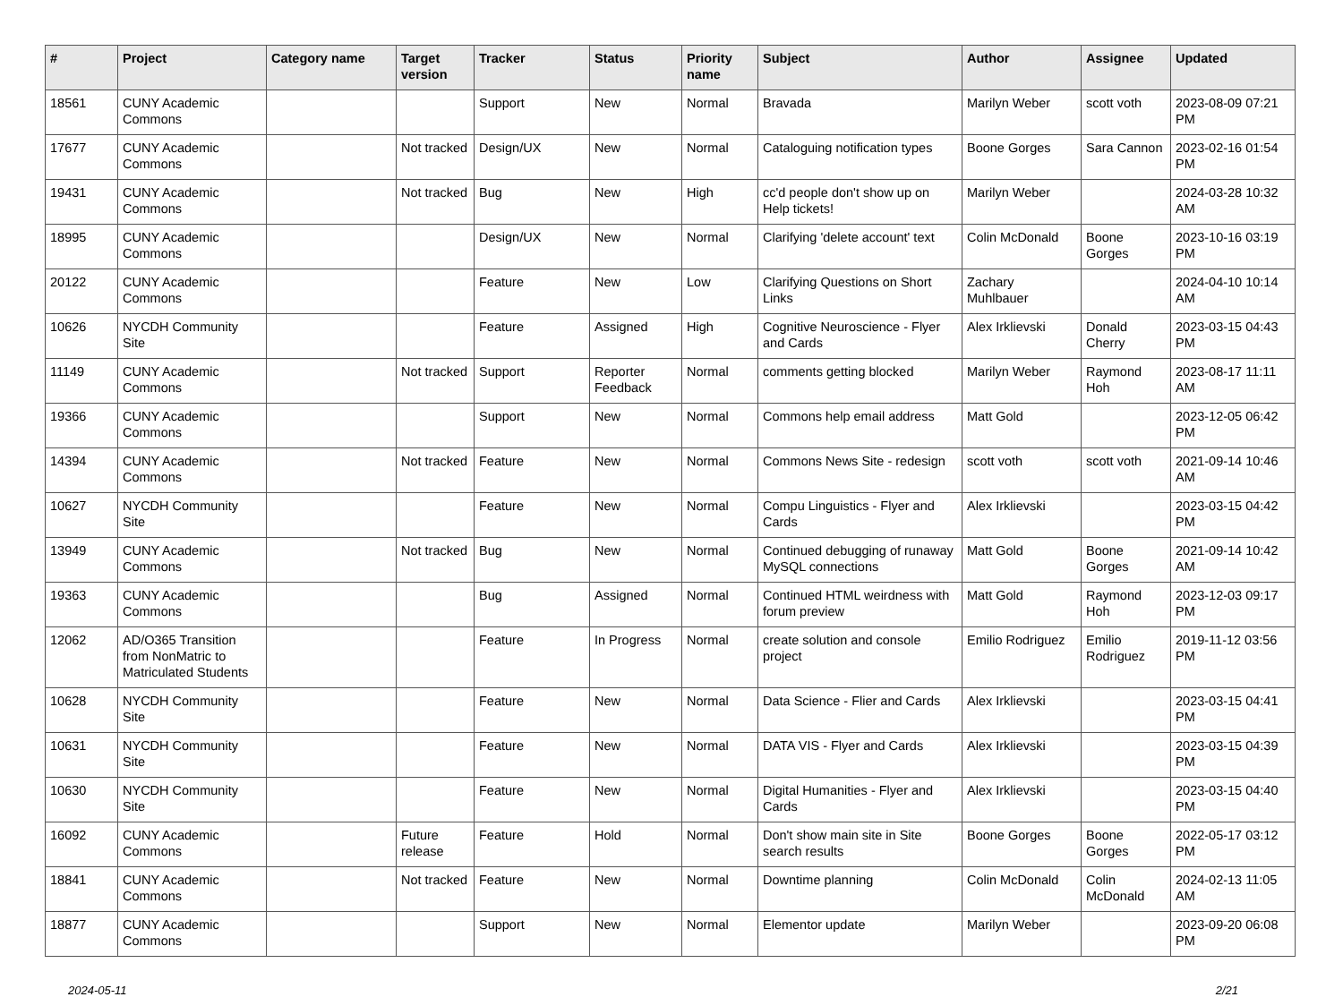| # | Project | Category name | Target version | Tracker | Status | Priority name | Subject | Author | Assignee | Updated |
| --- | --- | --- | --- | --- | --- | --- | --- | --- | --- | --- |
| 18561 | CUNY Academic Commons | | | Support | New | Normal | Bravada | Marilyn Weber | scott voth | 2023-08-09 07:21 PM |
| 17677 | CUNY Academic Commons | | Not tracked | Design/UX | New | Normal | Cataloguing notification types | Boone Gorges | Sara Cannon | 2023-02-16 01:54 PM |
| 19431 | CUNY Academic Commons | | Not tracked | Bug | New | High | cc'd people don't show up on Help tickets! | Marilyn Weber | | 2024-03-28 10:32 AM |
| 18995 | CUNY Academic Commons | | | Design/UX | New | Normal | Clarifying 'delete account' text | Colin McDonald | Boone Gorges | 2023-10-16 03:19 PM |
| 20122 | CUNY Academic Commons | | | Feature | New | Low | Clarifying Questions on Short Links | Zachary Muhlbauer | | 2024-04-10 10:14 AM |
| 10626 | NYCDH Community Site | | | Feature | Assigned | High | Cognitive Neuroscience - Flyer and Cards | Alex Irklievski | Donald Cherry | 2023-03-15 04:43 PM |
| 11149 | CUNY Academic Commons | | Not tracked | Support | Reporter Feedback | Normal | comments getting blocked | Marilyn Weber | Raymond Hoh | 2023-08-17 11:11 AM |
| 19366 | CUNY Academic Commons | | | Support | New | Normal | Commons help email address | Matt Gold | | 2023-12-05 06:42 PM |
| 14394 | CUNY Academic Commons | | Not tracked | Feature | New | Normal | Commons News Site - redesign | scott voth | scott voth | 2021-09-14 10:46 AM |
| 10627 | NYCDH Community Site | | | Feature | New | Normal | Compu Linguistics - Flyer and Cards | Alex Irklievski | | 2023-03-15 04:42 PM |
| 13949 | CUNY Academic Commons | | Not tracked | Bug | New | Normal | Continued debugging of runaway MySQL connections | Matt Gold | Boone Gorges | 2021-09-14 10:42 AM |
| 19363 | CUNY Academic Commons | | | Bug | Assigned | Normal | Continued HTML weirdness with forum preview | Matt Gold | Raymond Hoh | 2023-12-03 09:17 PM |
| 12062 | AD/O365 Transition from NonMatric to Matriculated Students | | | Feature | In Progress | Normal | create solution and console project | Emilio Rodriguez | Emilio Rodriguez | 2019-11-12 03:56 PM |
| 10628 | NYCDH Community Site | | | Feature | New | Normal | Data Science - Flier and Cards | Alex Irklievski | | 2023-03-15 04:41 PM |
| 10631 | NYCDH Community Site | | | Feature | New | Normal | DATA VIS - Flyer and Cards | Alex Irklievski | | 2023-03-15 04:39 PM |
| 10630 | NYCDH Community Site | | | Feature | New | Normal | Digital Humanities - Flyer and Cards | Alex Irklievski | | 2023-03-15 04:40 PM |
| 16092 | CUNY Academic Commons | | Future release | Feature | Hold | Normal | Don't show main site in Site search results | Boone Gorges | Boone Gorges | 2022-05-17 03:12 PM |
| 18841 | CUNY Academic Commons | | Not tracked | Feature | New | Normal | Downtime planning | Colin McDonald | Colin McDonald | 2024-02-13 11:05 AM |
| 18877 | CUNY Academic Commons | | | Support | New | Normal | Elementor update | Marilyn Weber | | 2023-09-20 06:08 PM |
2024-05-11 2/21